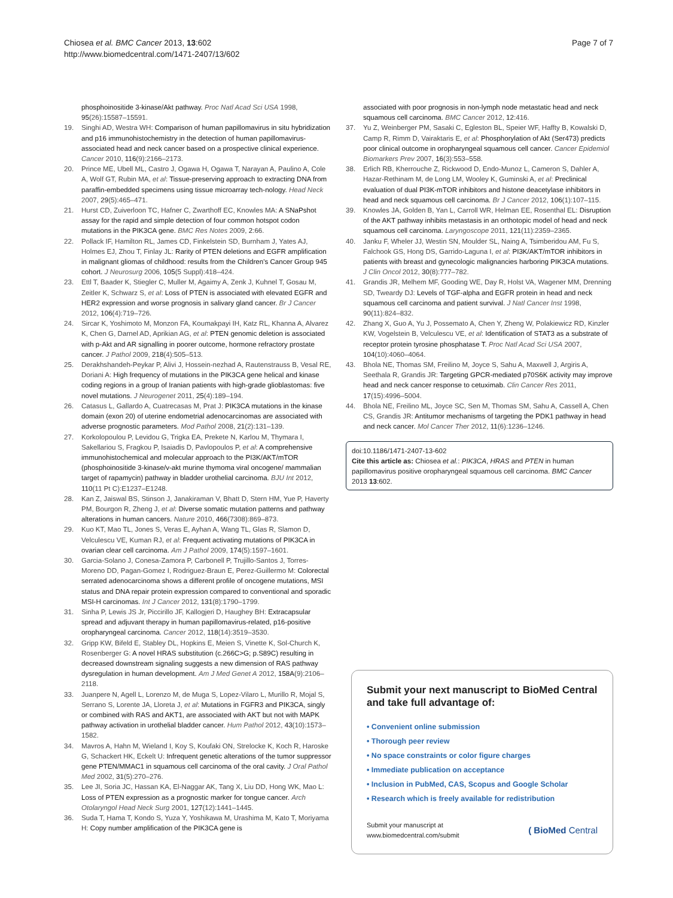Chiosea et al. BMC Cancer 2013, 13:602
http://www.biomedcentral.com/1471-2407/13/602
Page 7 of 7
phosphoinositide 3-kinase/Akt pathway. Proc Natl Acad Sci USA 1998, 95(26):15587–15591.
19. Singhi AD, Westra WH: Comparison of human papillomavirus in situ hybridization and p16 immunohistochemistry in the detection of human papillomavirus-associated head and neck cancer based on a prospective clinical experience. Cancer 2010, 116(9):2166–2173.
20. Prince ME, Ubell ML, Castro J, Ogawa H, Ogawa T, Narayan A, Paulino A, Cole A, Wolf GT, Rubin MA, et al: Tissue-preserving approach to extracting DNA from paraffin-embedded specimens using tissue microarray tech-nology. Head Neck 2007, 29(5):465–471.
21. Hurst CD, Zuiverloon TC, Hafner C, Zwarthoff EC, Knowles MA: A SNaPshot assay for the rapid and simple detection of four common hotspot codon mutations in the PIK3CA gene. BMC Res Notes 2009, 2:66.
22. Pollack IF, Hamilton RL, James CD, Finkelstein SD, Burnham J, Yates AJ, Holmes EJ, Zhou T, Finlay JL: Rarity of PTEN deletions and EGFR amplification in malignant gliomas of childhood: results from the Children's Cancer Group 945 cohort. J Neurosurg 2006, 105(5 Suppl):418–424.
23. Ettl T, Baader K, Stiegler C, Muller M, Agaimy A, Zenk J, Kuhnel T, Gosau M, Zeitler K, Schwarz S, et al: Loss of PTEN is associated with elevated EGFR and HER2 expression and worse prognosis in salivary gland cancer. Br J Cancer 2012, 106(4):719–726.
24. Sircar K, Yoshimoto M, Monzon FA, Koumakpayi IH, Katz RL, Khanna A, Alvarez K, Chen G, Darnel AD, Aprikian AG, et al: PTEN genomic deletion is associated with p-Akt and AR signalling in poorer outcome, hormone refractory prostate cancer. J Pathol 2009, 218(4):505–513.
25. Derakhshandeh-Peykar P, Alivi J, Hossein-nezhad A, Rautenstrauss B, Vesal RE, Doriani A: High frequency of mutations in the PIK3CA gene helical and kinase coding regions in a group of Iranian patients with high-grade glioblastomas: five novel mutations. J Neurogenet 2011, 25(4):189–194.
26. Catasus L, Gallardo A, Cuatrecasas M, Prat J: PIK3CA mutations in the kinase domain (exon 20) of uterine endometrial adenocarcinomas are associated with adverse prognostic parameters. Mod Pathol 2008, 21(2):131–139.
27. Korkolopoulou P, Levidou G, Trigka EA, Prekete N, Karlou M, Thymara I, Sakellariou S, Fragkou P, Isaiadis D, Pavlopoulos P, et al: A comprehensive immunohistochemical and molecular approach to the PI3K/AKT/mTOR (phosphoinositide 3-kinase/v-akt murine thymoma viral oncogene/ mammalian target of rapamycin) pathway in bladder urothelial carcinoma. BJU Int 2012, 110(11 Pt C):E1237–E1248.
28. Kan Z, Jaiswal BS, Stinson J, Janakiraman V, Bhatt D, Stern HM, Yue P, Haverty PM, Bourgon R, Zheng J, et al: Diverse somatic mutation patterns and pathway alterations in human cancers. Nature 2010, 466(7308):869–873.
29. Kuo KT, Mao TL, Jones S, Veras E, Ayhan A, Wang TL, Glas R, Slamon D, Velculescu VE, Kuman RJ, et al: Frequent activating mutations of PIK3CA in ovarian clear cell carcinoma. Am J Pathol 2009, 174(5):1597–1601.
30. Garcia-Solano J, Conesa-Zamora P, Carbonell P, Trujillo-Santos J, Torres-Moreno DD, Pagan-Gomez I, Rodriguez-Braun E, Perez-Guillermo M: Colorectal serrated adenocarcinoma shows a different profile of oncogene mutations, MSI status and DNA repair protein expression compared to conventional and sporadic MSI-H carcinomas. Int J Cancer 2012, 131(8):1790–1799.
31. Sinha P, Lewis JS Jr, Piccirillo JF, Kallogjeri D, Haughey BH: Extracapsular spread and adjuvant therapy in human papillomavirus-related, p16-positive oropharyngeal carcinoma. Cancer 2012, 118(14):3519–3530.
32. Gripp KW, Bifeld E, Stabley DL, Hopkins E, Meien S, Vinette K, Sol-Church K, Rosenberger G: A novel HRAS substitution (c.266C>G; p.S89C) resulting in decreased downstream signaling suggests a new dimension of RAS pathway dysregulation in human development. Am J Med Genet A 2012, 158A(9):2106–2118.
33. Juanpere N, Agell L, Lorenzo M, de Muga S, Lopez-Vilaro L, Murillo R, Mojal S, Serrano S, Lorente JA, Lloreta J, et al: Mutations in FGFR3 and PIK3CA, singly or combined with RAS and AKT1, are associated with AKT but not with MAPK pathway activation in urothelial bladder cancer. Hum Pathol 2012, 43(10):1573–1582.
34. Mavros A, Hahn M, Wieland I, Koy S, Koufaki ON, Strelocke K, Koch R, Haroske G, Schackert HK, Eckelt U: Infrequent genetic alterations of the tumor suppressor gene PTEN/MMAC1 in squamous cell carcinoma of the oral cavity. J Oral Pathol Med 2002, 31(5):270–276.
35. Lee JI, Soria JC, Hassan KA, El-Naggar AK, Tang X, Liu DD, Hong WK, Mao L: Loss of PTEN expression as a prognostic marker for tongue cancer. Arch Otolaryngol Head Neck Surg 2001, 127(12):1441–1445.
36. Suda T, Hama T, Kondo S, Yuza Y, Yoshikawa M, Urashima M, Kato T, Moriyama H: Copy number amplification of the PIK3CA gene is
associated with poor prognosis in non-lymph node metastatic head and neck squamous cell carcinoma. BMC Cancer 2012, 12:416.
37. Yu Z, Weinberger PM, Sasaki C, Egleston BL, Speier WF, Haffty B, Kowalski D, Camp R, Rimm D, Vairaktaris E, et al: Phosphorylation of Akt (Ser473) predicts poor clinical outcome in oropharyngeal squamous cell cancer. Cancer Epidemiol Biomarkers Prev 2007, 16(3):553–558.
38. Erlich RB, Kherrouche Z, Rickwood D, Endo-Munoz L, Cameron S, Dahler A, Hazar-Rethinam M, de Long LM, Wooley K, Guminski A, et al: Preclinical evaluation of dual PI3K-mTOR inhibitors and histone deacetylase inhibitors in head and neck squamous cell carcinoma. Br J Cancer 2012, 106(1):107–115.
39. Knowles JA, Golden B, Yan L, Carroll WR, Helman EE, Rosenthal EL: Disruption of the AKT pathway inhibits metastasis in an orthotopic model of head and neck squamous cell carcinoma. Laryngoscope 2011, 121(11):2359–2365.
40. Janku F, Wheler JJ, Westin SN, Moulder SL, Naing A, Tsimberidou AM, Fu S, Falchook GS, Hong DS, Garrido-Laguna I, et al: PI3K/AKT/mTOR inhibitors in patients with breast and gynecologic malignancies harboring PIK3CA mutations. J Clin Oncol 2012, 30(8):777–782.
41. Grandis JR, Melhem MF, Gooding WE, Day R, Holst VA, Wagener MM, Drenning SD, Tweardy DJ: Levels of TGF-alpha and EGFR protein in head and neck squamous cell carcinoma and patient survival. J Natl Cancer Inst 1998, 90(11):824–832.
42. Zhang X, Guo A, Yu J, Possemato A, Chen Y, Zheng W, Polakiewicz RD, Kinzler KW, Vogelstein B, Velculescu VE, et al: Identification of STAT3 as a substrate of receptor protein tyrosine phosphatase T. Proc Natl Acad Sci USA 2007, 104(10):4060–4064.
43. Bhola NE, Thomas SM, Freilino M, Joyce S, Sahu A, Maxwell J, Argiris A, Seethala R, Grandis JR: Targeting GPCR-mediated p70S6K activity may improve head and neck cancer response to cetuximab. Clin Cancer Res 2011, 17(15):4996–5004.
44. Bhola NE, Freilino ML, Joyce SC, Sen M, Thomas SM, Sahu A, Cassell A, Chen CS, Grandis JR: Antitumor mechanisms of targeting the PDK1 pathway in head and neck cancer. Mol Cancer Ther 2012, 11(6):1236–1246.
doi:10.1186/1471-2407-13-602
Cite this article as: Chiosea et al.: PIK3CA, HRAS and PTEN in human papillomavirus positive oropharyngeal squamous cell carcinoma. BMC Cancer 2013 13:602.
Submit your next manuscript to BioMed Central and take full advantage of:
• Convenient online submission
• Thorough peer review
• No space constraints or color figure charges
• Immediate publication on acceptance
• Inclusion in PubMed, CAS, Scopus and Google Scholar
• Research which is freely available for redistribution
Submit your manuscript at
www.biomedcentral.com/submit
( BioMed Central